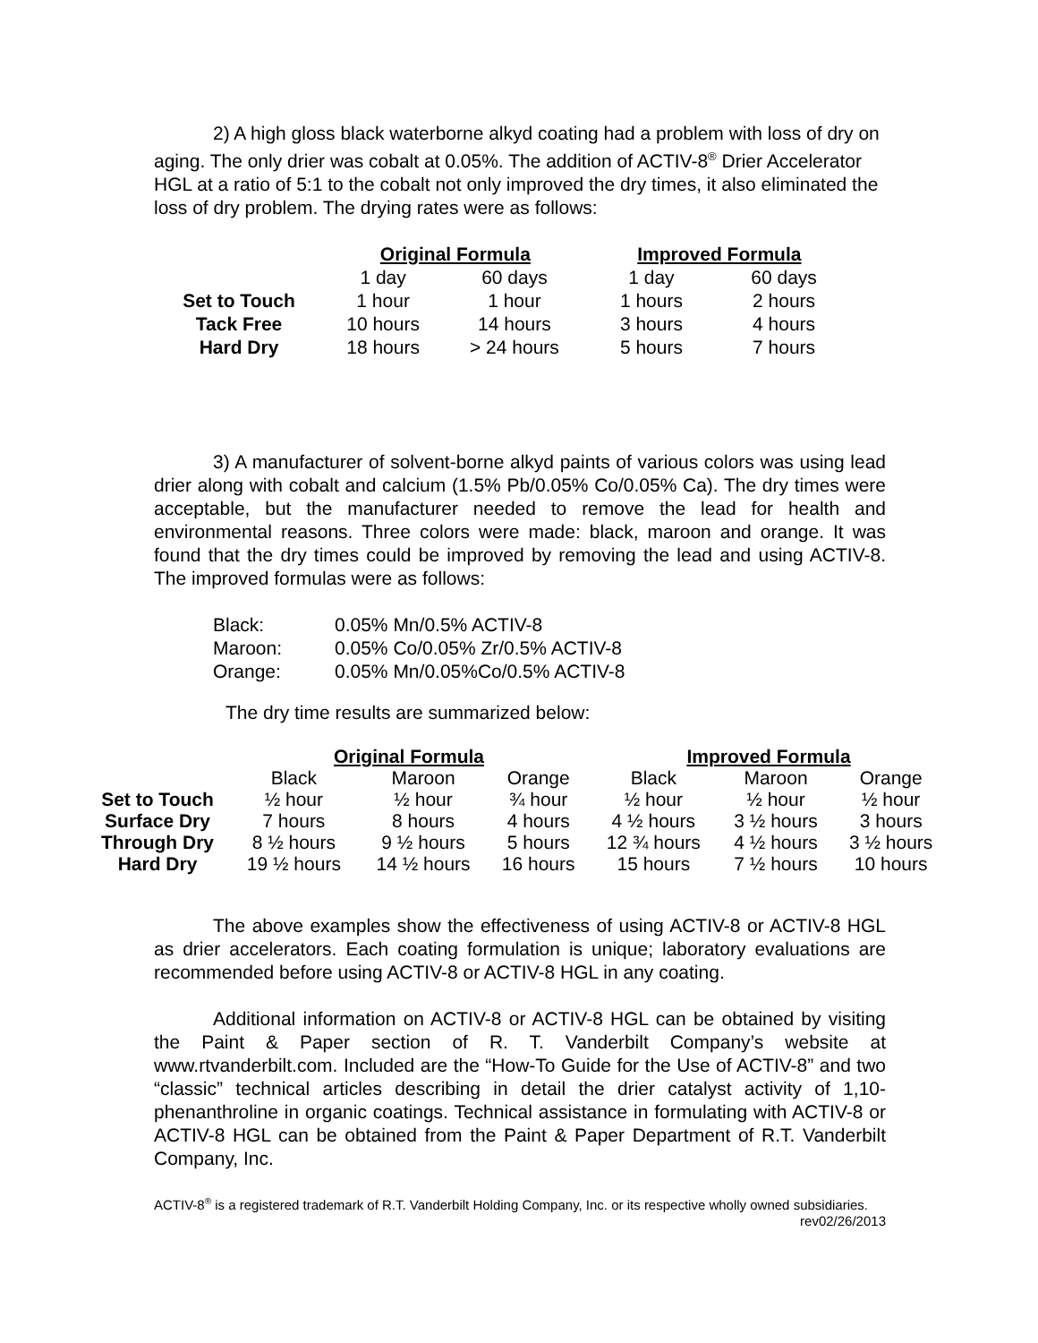2) A high gloss black waterborne alkyd coating had a problem with loss of dry on aging. The only drier was cobalt at 0.05%. The addition of ACTIV-8<sup>®</sup> Drier Accelerator HGL at a ratio of 5:1 to the cobalt not only improved the dry times, it also eliminated the loss of dry problem. The drying rates were as follows:
| | Original Formula | | Improved Formula | |
| --- | --- | --- | --- | --- |
| | 1 day | 60 days | 1 day | 60 days |
| Set to Touch | 1 hour | 1 hour | 1 hours | 2 hours |
| Tack Free | 10 hours | 14 hours | 3 hours | 4 hours |
| Hard Dry | 18 hours | > 24 hours | 5 hours | 7 hours |
3) A manufacturer of solvent-borne alkyd paints of various colors was using lead drier along with cobalt and calcium (1.5% Pb/0.05% Co/0.05% Ca). The dry times were acceptable, but the manufacturer needed to remove the lead for health and environmental reasons. Three colors were made: black, maroon and orange. It was found that the dry times could be improved by removing the lead and using ACTIV-8. The improved formulas were as follows:
| Black: | 0.05% Mn/0.5% ACTIV-8 |
| Maroon: | 0.05% Co/0.05% Zr/0.5% ACTIV-8 |
| Orange: | 0.05% Mn/0.05%Co/0.5% ACTIV-8 |
The dry time results are summarized below:
| | Original Formula | | | Improved Formula | | |
| --- | --- | --- | --- | --- | --- | --- |
| | Black | Maroon | Orange | Black | Maroon | Orange |
| Set to Touch | ½ hour | ½ hour | ¾ hour | ½ hour | ½ hour | ½ hour |
| Surface Dry | 7 hours | 8 hours | 4 hours | 4 ½ hours | 3 ½ hours | 3 hours |
| Through Dry | 8 ½ hours | 9 ½ hours | 5 hours | 12 ¾ hours | 4 ½ hours | 3 ½ hours |
| Hard Dry | 19 ½ hours | 14 ½ hours | 16 hours | 15 hours | 7 ½ hours | 10 hours |
The above examples show the effectiveness of using ACTIV-8 or ACTIV-8 HGL as drier accelerators. Each coating formulation is unique; laboratory evaluations are recommended before using ACTIV-8 or ACTIV-8 HGL in any coating.
Additional information on ACTIV-8 or ACTIV-8 HGL can be obtained by visiting the Paint & Paper section of R. T. Vanderbilt Company’s website at www.rtvanderbilt.com. Included are the “How-To Guide for the Use of ACTIV-8” and two “classic” technical articles describing in detail the drier catalyst activity of 1,10-phenanthroline in organic coatings. Technical assistance in formulating with ACTIV-8 or ACTIV-8 HGL can be obtained from the Paint & Paper Department of R.T. Vanderbilt Company, Inc.
ACTIV-8<sup>®</sup> is a registered trademark of R.T. Vanderbilt Holding Company, Inc. or its respective wholly owned subsidiaries. rev02/26/2013